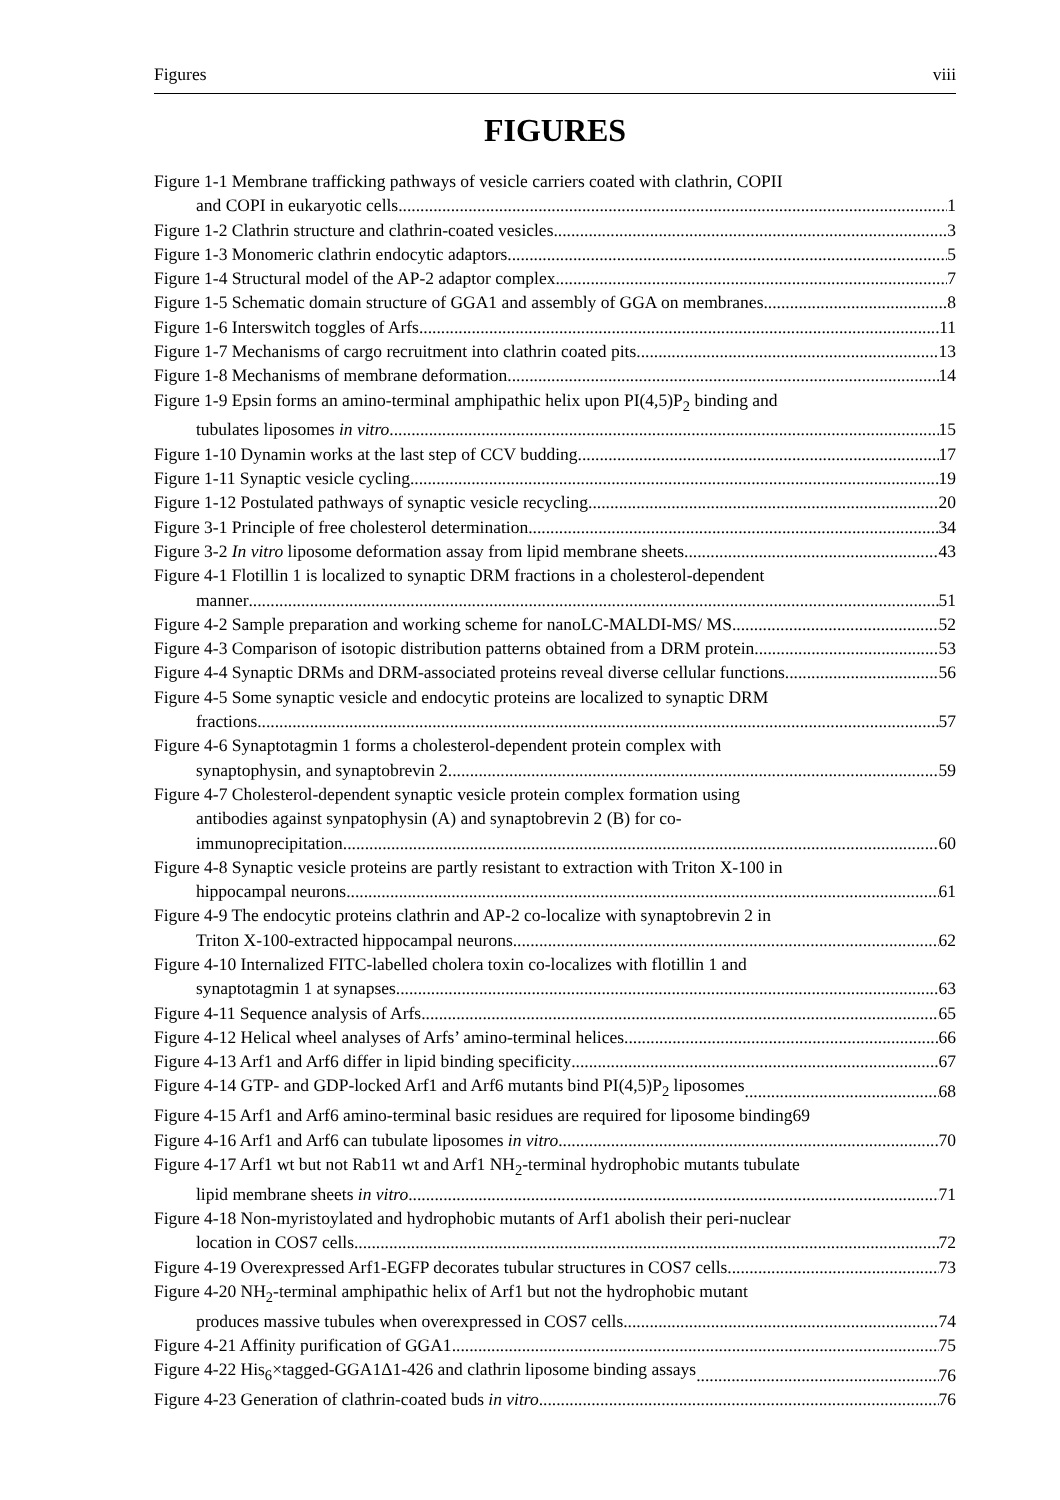Figures viii
FIGURES
Figure 1-1 Membrane trafficking pathways of vesicle carriers coated with clathrin, COPII
and COPI in eukaryotic cells 1
Figure 1-2 Clathrin structure and clathrin-coated vesicles 3
Figure 1-3 Monomeric clathrin endocytic adaptors 5
Figure 1-4 Structural model of the AP-2 adaptor complex 7
Figure 1-5 Schematic domain structure of GGA1 and assembly of GGA on membranes 8
Figure 1-6 Interswitch toggles of Arfs 11
Figure 1-7 Mechanisms of cargo recruitment into clathrin coated pits 13
Figure 1-8 Mechanisms of membrane deformation 14
Figure 1-9 Epsin forms an amino-terminal amphipathic helix upon PI(4,5)P<sub>2</sub> binding and
tubulates liposomes in vitro 15
Figure 1-10 Dynamin works at the last step of CCV budding 17
Figure 1-11 Synaptic vesicle cycling 19
Figure 1-12 Postulated pathways of synaptic vesicle recycling 20
Figure 3-1 Principle of free cholesterol determination 34
Figure 3-2 In vitro liposome deformation assay from lipid membrane sheets 43
Figure 4-1 Flotillin 1 is localized to synaptic DRM fractions in a cholesterol-dependent
manner 51
Figure 4-2 Sample preparation and working scheme for nanoLC-MALDI-MS/ MS 52
Figure 4-3 Comparison of isotopic distribution patterns obtained from a DRM protein 53
Figure 4-4 Synaptic DRMs and DRM-associated proteins reveal diverse cellular functions 56
Figure 4-5 Some synaptic vesicle and endocytic proteins are localized to synaptic DRM
fractions 57
Figure 4-6 Synaptotagmin 1 forms a cholesterol-dependent protein complex with
synaptophysin, and synaptobrevin 2 59
Figure 4-7 Cholesterol-dependent synaptic vesicle protein complex formation using
antibodies against synpatophysin (A) and synaptobrevin 2 (B) for co-
immunoprecipitation 60
Figure 4-8 Synaptic vesicle proteins are partly resistant to extraction with Triton X-100 in
hippocampal neurons 61
Figure 4-9 The endocytic proteins clathrin and AP-2 co-localize with synaptobrevin 2 in
Triton X-100-extracted hippocampal neurons 62
Figure 4-10 Internalized FITC-labelled cholera toxin co-localizes with flotillin 1 and
synaptotagmin 1 at synapses 63
Figure 4-11 Sequence analysis of Arfs 65
Figure 4-12 Helical wheel analyses of Arfs’ amino-terminal helices 66
Figure 4-13 Arf1 and Arf6 differ in lipid binding specificity 67
Figure 4-14 GTP- and GDP-locked Arf1 and Arf6 mutants bind PI(4,5)P<sub>2</sub> liposomes 68
Figure 4-15 Arf1 and Arf6 amino-terminal basic residues are required for liposome binding 69
Figure 4-16 Arf1 and Arf6 can tubulate liposomes in vitro 70
Figure 4-17 Arf1 wt but not Rab11 wt and Arf1 NH<sub>2</sub>-terminal hydrophobic mutants tubulate
lipid membrane sheets in vitro 71
Figure 4-18 Non-myristoylated and hydrophobic mutants of Arf1 abolish their peri-nuclear
location in COS7 cells 72
Figure 4-19 Overexpressed Arf1-EGFP decorates tubular structures in COS7 cells 73
Figure 4-20 NH<sub>2</sub>-terminal amphipathic helix of Arf1 but not the hydrophobic mutant
produces massive tubules when overexpressed in COS7 cells 74
Figure 4-21 Affinity purification of GGA1 75
Figure 4-22 His<sub>6</sub>×tagged-GGA1Δ1-426 and clathrin liposome binding assays 76
Figure 4-23 Generation of clathrin-coated buds in vitro 76